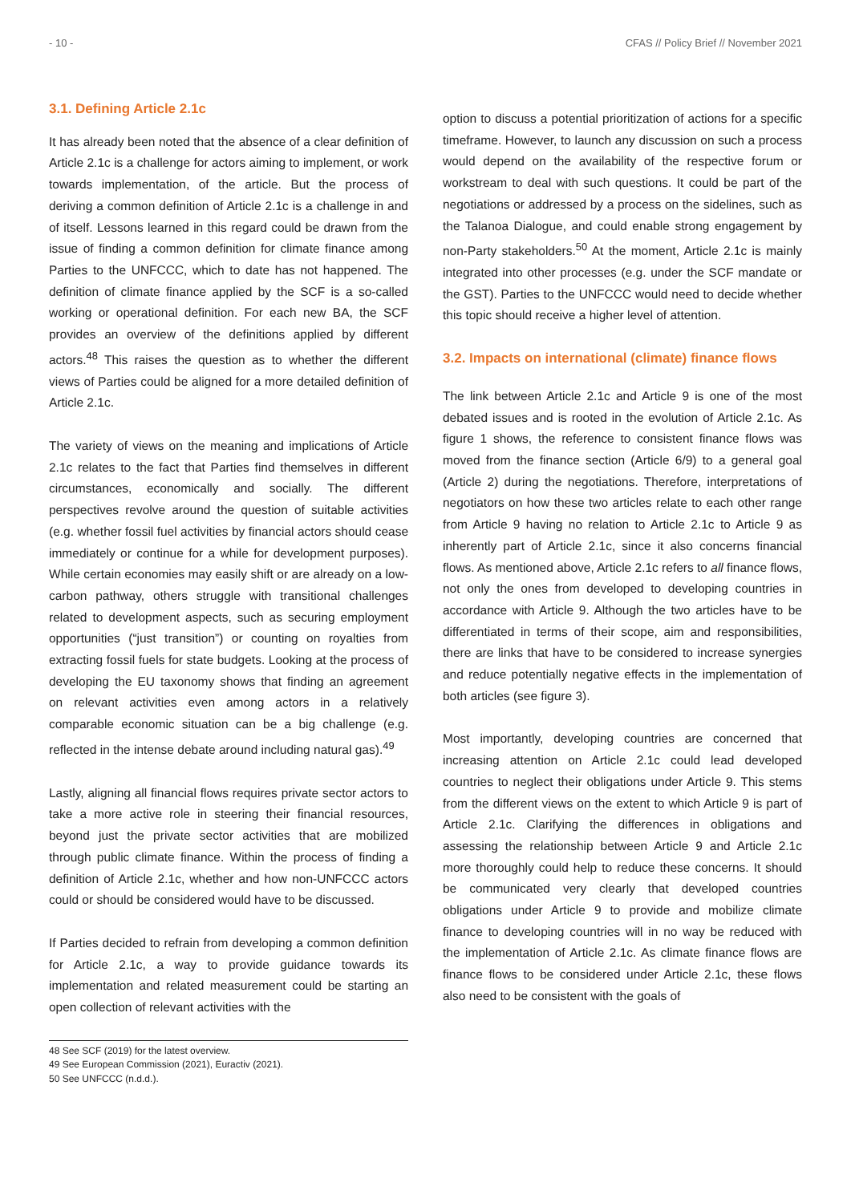- 10 - CFAS // Policy Brief // November 2021
3.1. Defining Article 2.1c
It has already been noted that the absence of a clear definition of Article 2.1c is a challenge for actors aiming to implement, or work towards implementation, of the article. But the process of deriving a common definition of Article 2.1c is a challenge in and of itself. Lessons learned in this regard could be drawn from the issue of finding a common definition for climate finance among Parties to the UNFCCC, which to date has not happened. The definition of climate finance applied by the SCF is a so-called working or operational definition. For each new BA, the SCF provides an overview of the definitions applied by different actors.<sup>48</sup> This raises the question as to whether the different views of Parties could be aligned for a more detailed definition of Article 2.1c.
The variety of views on the meaning and implications of Article 2.1c relates to the fact that Parties find themselves in different circumstances, economically and socially. The different perspectives revolve around the question of suitable activities (e.g. whether fossil fuel activities by financial actors should cease immediately or continue for a while for development purposes). While certain economies may easily shift or are already on a low-carbon pathway, others struggle with transitional challenges related to development aspects, such as securing employment opportunities (“just transition”) or counting on royalties from extracting fossil fuels for state budgets. Looking at the process of developing the EU taxonomy shows that finding an agreement on relevant activities even among actors in a relatively comparable economic situation can be a big challenge (e.g. reflected in the intense debate around including natural gas).<sup>49</sup>
Lastly, aligning all financial flows requires private sector actors to take a more active role in steering their financial resources, beyond just the private sector activities that are mobilized through public climate finance. Within the process of finding a definition of Article 2.1c, whether and how non-UNFCCC actors could or should be considered would have to be discussed.
If Parties decided to refrain from developing a common definition for Article 2.1c, a way to provide guidance towards its implementation and related measurement could be starting an open collection of relevant activities with the
option to discuss a potential prioritization of actions for a specific timeframe. However, to launch any discussion on such a process would depend on the availability of the respective forum or workstream to deal with such questions. It could be part of the negotiations or addressed by a process on the sidelines, such as the Talanoa Dialogue, and could enable strong engagement by non-Party stakeholders.<sup>50</sup> At the moment, Article 2.1c is mainly integrated into other processes (e.g. under the SCF mandate or the GST). Parties to the UNFCCC would need to decide whether this topic should receive a higher level of attention.
3.2. Impacts on international (climate) finance flows
The link between Article 2.1c and Article 9 is one of the most debated issues and is rooted in the evolution of Article 2.1c. As figure 1 shows, the reference to consistent finance flows was moved from the finance section (Article 6/9) to a general goal (Article 2) during the negotiations. Therefore, interpretations of negotiators on how these two articles relate to each other range from Article 9 having no relation to Article 2.1c to Article 9 as inherently part of Article 2.1c, since it also concerns financial flows. As mentioned above, Article 2.1c refers to all finance flows, not only the ones from developed to developing countries in accordance with Article 9. Although the two articles have to be differentiated in terms of their scope, aim and responsibilities, there are links that have to be considered to increase synergies and reduce potentially negative effects in the implementation of both articles (see figure 3).
Most importantly, developing countries are concerned that increasing attention on Article 2.1c could lead developed countries to neglect their obligations under Article 9. This stems from the different views on the extent to which Article 9 is part of Article 2.1c. Clarifying the differences in obligations and assessing the relationship between Article 9 and Article 2.1c more thoroughly could help to reduce these concerns. It should be communicated very clearly that developed countries obligations under Article 9 to provide and mobilize climate finance to developing countries will in no way be reduced with the implementation of Article 2.1c. As climate finance flows are finance flows to be considered under Article 2.1c, these flows also need to be consistent with the goals of
48 See SCF (2019) for the latest overview.
49 See European Commission (2021), Euractiv (2021).
50 See UNFCCC (n.d.d.).